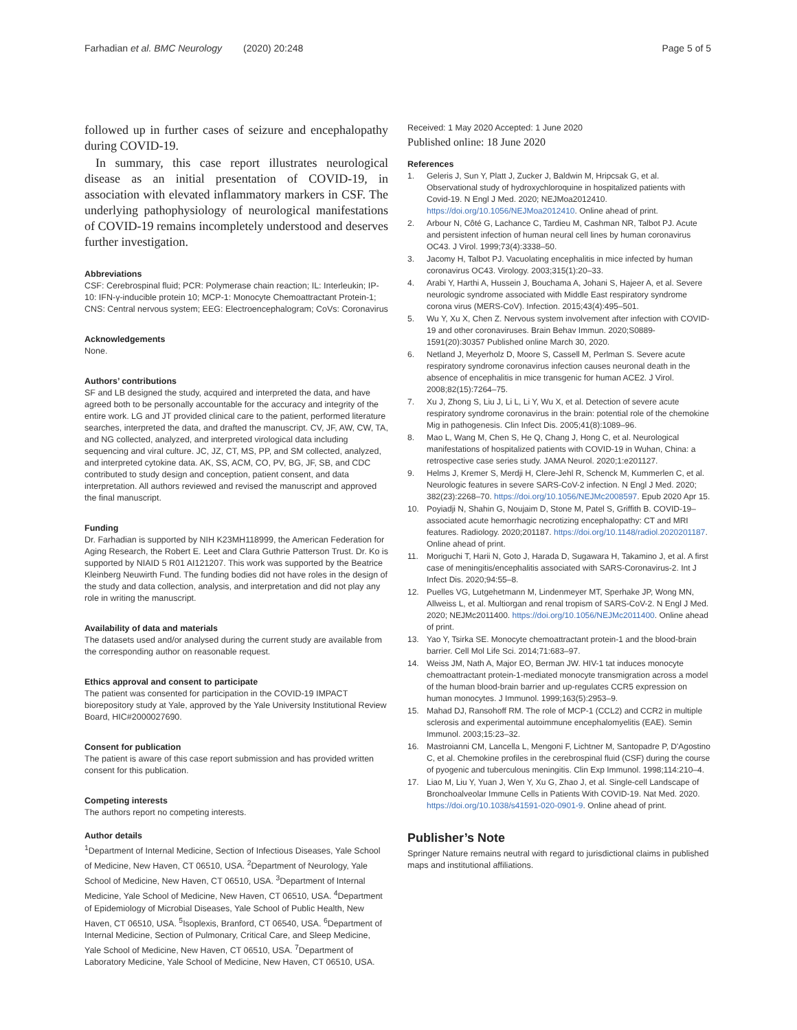Farhadian et al. BMC Neurology (2020) 20:248
Page 5 of 5
followed up in further cases of seizure and encephalopathy during COVID-19.
In summary, this case report illustrates neurological disease as an initial presentation of COVID-19, in association with elevated inflammatory markers in CSF. The underlying pathophysiology of neurological manifestations of COVID-19 remains incompletely understood and deserves further investigation.
Abbreviations
CSF: Cerebrospinal fluid; PCR: Polymerase chain reaction; IL: Interleukin; IP-10: IFN-γ-inducible protein 10; MCP-1: Monocyte Chemoattractant Protein-1; CNS: Central nervous system; EEG: Electroencephalogram; CoVs: Coronavirus
Acknowledgements
None.
Authors’ contributions
SF and LB designed the study, acquired and interpreted the data, and have agreed both to be personally accountable for the accuracy and integrity of the entire work. LG and JT provided clinical care to the patient, performed literature searches, interpreted the data, and drafted the manuscript. CV, JF, AW, CW, TA, and NG collected, analyzed, and interpreted virological data including sequencing and viral culture. JC, JZ, CT, MS, PP, and SM collected, analyzed, and interpreted cytokine data. AK, SS, ACM, CO, PV, BG, JF, SB, and CDC contributed to study design and conception, patient consent, and data interpretation. All authors reviewed and revised the manuscript and approved the final manuscript.
Funding
Dr. Farhadian is supported by NIH K23MH118999, the American Federation for Aging Research, the Robert E. Leet and Clara Guthrie Patterson Trust. Dr. Ko is supported by NIAID 5 R01 AI121207. This work was supported by the Beatrice Kleinberg Neuwirth Fund. The funding bodies did not have roles in the design of the study and data collection, analysis, and interpretation and did not play any role in writing the manuscript.
Availability of data and materials
The datasets used and/or analysed during the current study are available from the corresponding author on reasonable request.
Ethics approval and consent to participate
The patient was consented for participation in the COVID-19 IMPACT biorepository study at Yale, approved by the Yale University Institutional Review Board, HIC#2000027690.
Consent for publication
The patient is aware of this case report submission and has provided written consent for this publication.
Competing interests
The authors report no competing interests.
Author details
<sup>1</sup> Department of Internal Medicine, Section of Infectious Diseases, Yale School of Medicine, New Haven, CT 06510, USA. <sup>2</sup>Department of Neurology, Yale School of Medicine, New Haven, CT 06510, USA. <sup>3</sup>Department of Internal Medicine, Yale School of Medicine, New Haven, CT 06510, USA. <sup>4</sup>Department of Epidemiology of Microbial Diseases, Yale School of Public Health, New Haven, CT 06510, USA. <sup>5</sup>Isoplexis, Branford, CT 06540, USA. <sup>6</sup>Department of Internal Medicine, Section of Pulmonary, Critical Care, and Sleep Medicine, Yale School of Medicine, New Haven, CT 06510, USA. <sup>7</sup>Department of Laboratory Medicine, Yale School of Medicine, New Haven, CT 06510, USA.
Received: 1 May 2020 Accepted: 1 June 2020
Published online: 18 June 2020
References
1. Geleris J, Sun Y, Platt J, Zucker J, Baldwin M, Hripcsak G, et al. Observational study of hydroxychloroquine in hospitalized patients with Covid-19. N Engl J Med. 2020; NEJMoa2012410. https://doi.org/10.1056/NEJMoa2012410. Online ahead of print.
2. Arbour N, Côté G, Lachance C, Tardieu M, Cashman NR, Talbot PJ. Acute and persistent infection of human neural cell lines by human coronavirus OC43. J Virol. 1999;73(4):3338–50.
3. Jacomy H, Talbot PJ. Vacuolating encephalitis in mice infected by human coronavirus OC43. Virology. 2003;315(1):20–33.
4. Arabi Y, Harthi A, Hussein J, Bouchama A, Johani S, Hajeer A, et al. Severe neurologic syndrome associated with Middle East respiratory syndrome corona virus (MERS-CoV). Infection. 2015;43(4):495–501.
5. Wu Y, Xu X, Chen Z. Nervous system involvement after infection with COVID-19 and other coronaviruses. Brain Behav Immun. 2020;S0889-1591(20):30357 Published online March 30, 2020.
6. Netland J, Meyerholz D, Moore S, Cassell M, Perlman S. Severe acute respiratory syndrome coronavirus infection causes neuronal death in the absence of encephalitis in mice transgenic for human ACE2. J Virol. 2008;82(15):7264–75.
7. Xu J, Zhong S, Liu J, Li L, Li Y, Wu X, et al. Detection of severe acute respiratory syndrome coronavirus in the brain: potential role of the chemokine Mig in pathogenesis. Clin Infect Dis. 2005;41(8):1089–96.
8. Mao L, Wang M, Chen S, He Q, Chang J, Hong C, et al. Neurological manifestations of hospitalized patients with COVID-19 in Wuhan, China: a retrospective case series study. JAMA Neurol. 2020;1:e201127.
9. Helms J, Kremer S, Merdji H, Clere-Jehl R, Schenck M, Kummerlen C, et al. Neurologic features in severe SARS-CoV-2 infection. N Engl J Med. 2020; 382(23):2268–70. https://doi.org/10.1056/NEJMc2008597. Epub 2020 Apr 15.
10. Poyiadji N, Shahin G, Noujaim D, Stone M, Patel S, Griffith B. COVID-19–associated acute hemorrhagic necrotizing encephalopathy: CT and MRI features. Radiology. 2020;201187. https://doi.org/10.1148/radiol.2020201187. Online ahead of print.
11. Moriguchi T, Harii N, Goto J, Harada D, Sugawara H, Takamino J, et al. A first case of meningitis/encephalitis associated with SARS-Coronavirus-2. Int J Infect Dis. 2020;94:55–8.
12. Puelles VG, Lutgehetmann M, Lindenmeyer MT, Sperhake JP, Wong MN, Allweiss L, et al. Multiorgan and renal tropism of SARS-CoV-2. N Engl J Med. 2020; NEJMc2011400. https://doi.org/10.1056/NEJMc2011400. Online ahead of print.
13. Yao Y, Tsirka SE. Monocyte chemoattractant protein-1 and the blood-brain barrier. Cell Mol Life Sci. 2014;71:683–97.
14. Weiss JM, Nath A, Major EO, Berman JW. HIV-1 tat induces monocyte chemoattractant protein-1-mediated monocyte transmigration across a model of the human blood-brain barrier and up-regulates CCR5 expression on human monocytes. J Immunol. 1999;163(5):2953–9.
15. Mahad DJ, Ransohoff RM. The role of MCP-1 (CCL2) and CCR2 in multiple sclerosis and experimental autoimmune encephalomyelitis (EAE). Semin Immunol. 2003;15:23–32.
16. Mastroianni CM, Lancella L, Mengoni F, Lichtner M, Santopadre P, D'Agostino C, et al. Chemokine profiles in the cerebrospinal fluid (CSF) during the course of pyogenic and tuberculous meningitis. Clin Exp Immunol. 1998;114:210–4.
17. Liao M, Liu Y, Yuan J, Wen Y, Xu G, Zhao J, et al. Single-cell Landscape of Bronchoalveolar Immune Cells in Patients With COVID-19. Nat Med. 2020. https://doi.org/10.1038/s41591-020-0901-9. Online ahead of print.
Publisher’s Note
Springer Nature remains neutral with regard to jurisdictional claims in published maps and institutional affiliations.